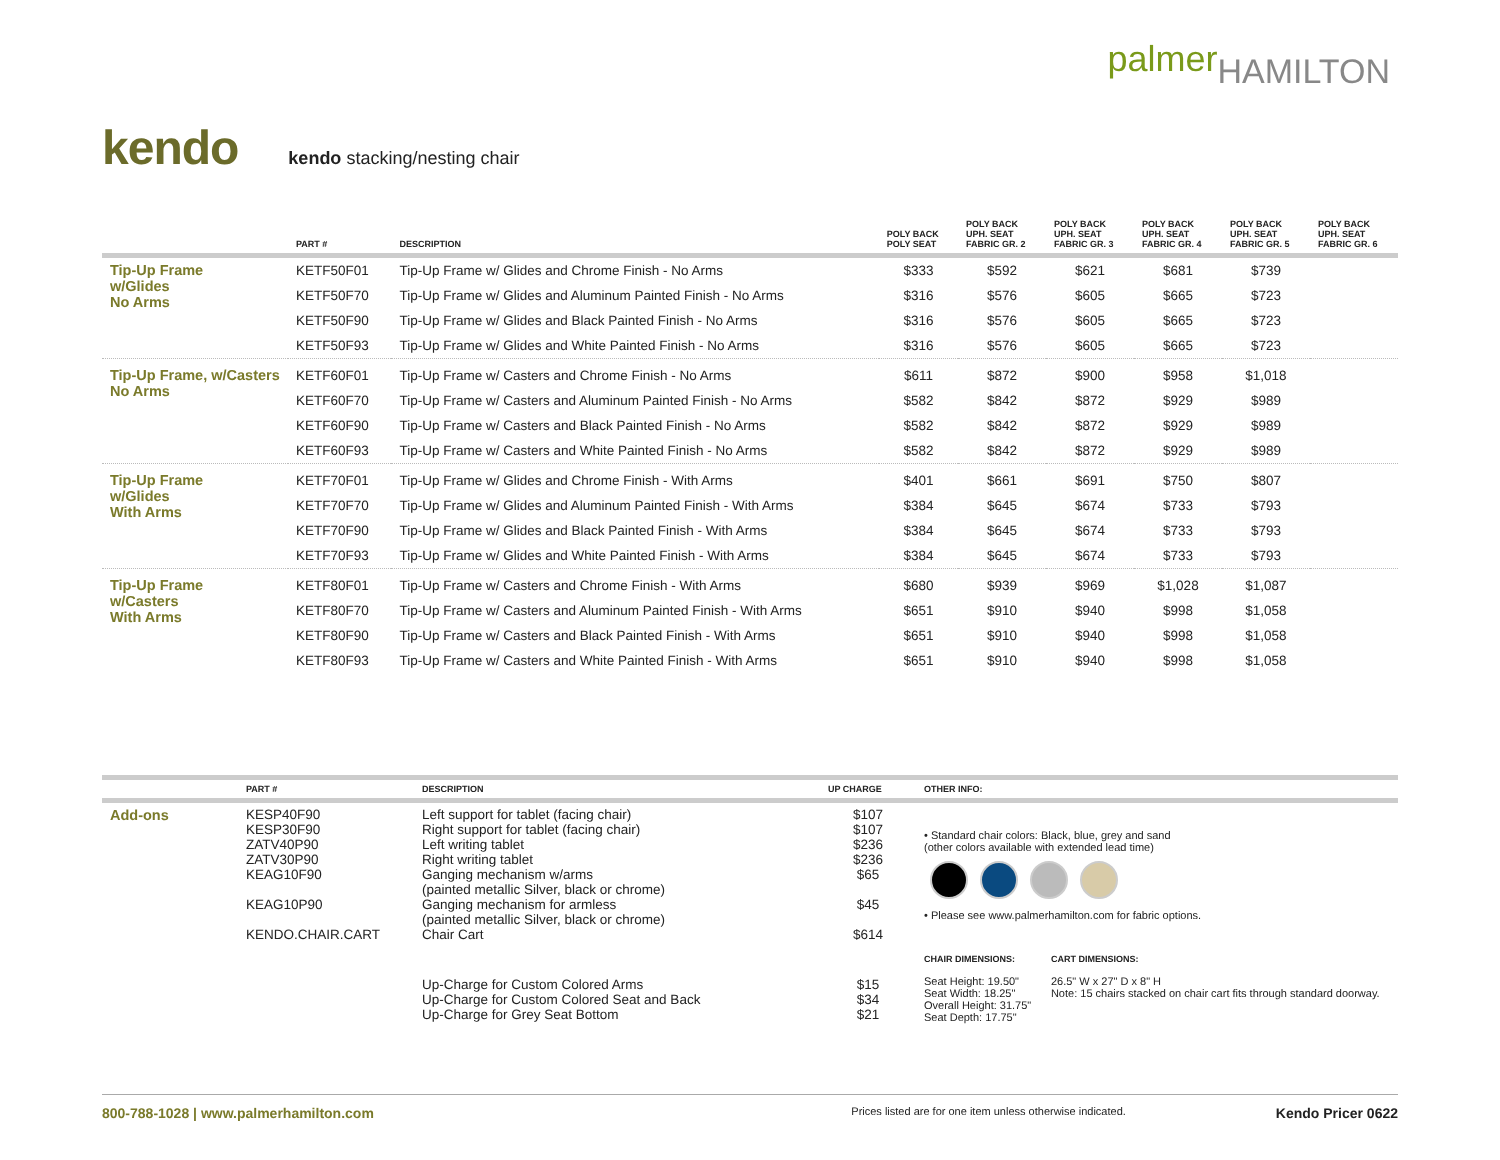palmerHAMILTON
kendo
kendo stacking/nesting chair
| | PART # | DESCRIPTION | POLY BACK POLY SEAT | POLY BACK UPH. SEAT FABRIC GR. 2 | POLY BACK UPH. SEAT FABRIC GR. 3 | POLY BACK UPH. SEAT FABRIC GR. 4 | POLY BACK UPH. SEAT FABRIC GR. 5 | POLY BACK UPH. SEAT FABRIC GR. 6 |
| --- | --- | --- | --- | --- | --- | --- | --- | --- |
| Tip-Up Frame w/Glides No Arms | KETF50F01 | Tip-Up Frame w/ Glides and Chrome Finish - No Arms | $333 | $592 | $621 | $681 | $739 | |
| | KETF50F70 | Tip-Up Frame w/ Glides and Aluminum Painted Finish - No Arms | $316 | $576 | $605 | $665 | $723 | |
| | KETF50F90 | Tip-Up Frame w/ Glides and Black Painted Finish - No Arms | $316 | $576 | $605 | $665 | $723 | |
| | KETF50F93 | Tip-Up Frame w/ Glides and White Painted Finish - No Arms | $316 | $576 | $605 | $665 | $723 | |
| Tip-Up Frame, w/Casters No Arms | KETF60F01 | Tip-Up Frame w/ Casters and Chrome Finish - No Arms | $611 | $872 | $900 | $958 | $1,018 | |
| | KETF60F70 | Tip-Up Frame w/ Casters and Aluminum Painted Finish - No Arms | $582 | $842 | $872 | $929 | $989 | |
| | KETF60F90 | Tip-Up Frame w/ Casters and Black Painted Finish - No Arms | $582 | $842 | $872 | $929 | $989 | |
| | KETF60F93 | Tip-Up Frame w/ Casters and White Painted Finish - No Arms | $582 | $842 | $872 | $929 | $989 | |
| Tip-Up Frame w/Glides With Arms | KETF70F01 | Tip-Up Frame w/ Glides and Chrome Finish - With Arms | $401 | $661 | $691 | $750 | $807 | |
| | KETF70F70 | Tip-Up Frame w/ Glides and Aluminum Painted Finish - With Arms | $384 | $645 | $674 | $733 | $793 | |
| | KETF70F90 | Tip-Up Frame w/ Glides and Black Painted Finish - With Arms | $384 | $645 | $674 | $733 | $793 | |
| | KETF70F93 | Tip-Up Frame w/ Glides and White Painted Finish - With Arms | $384 | $645 | $674 | $733 | $793 | |
| Tip-Up Frame w/Casters With Arms | KETF80F01 | Tip-Up Frame w/ Casters and Chrome Finish - With Arms | $680 | $939 | $969 | $1,028 | $1,087 | |
| | KETF80F70 | Tip-Up Frame w/ Casters and Aluminum Painted Finish - With Arms | $651 | $910 | $940 | $998 | $1,058 | |
| | KETF80F90 | Tip-Up Frame w/ Casters and Black Painted Finish - With Arms | $651 | $910 | $940 | $998 | $1,058 | |
| | KETF80F93 | Tip-Up Frame w/ Casters and White Painted Finish - With Arms | $651 | $910 | $940 | $998 | $1,058 | |
| | PART # | DESCRIPTION | UP CHARGE | OTHER INFO: | |
| --- | --- | --- | --- | --- | --- |
| Add-ons | KESP40F90 KESP30F90 ZATV40P90 ZATV30P90 KEAG10F90 KEAG10P90 KENDO.CHAIR.CART | Left support for tablet (facing chair) Right support for tablet (facing chair) Left writing tablet Right writing tablet Ganging mechanism w/arms (painted metallic Silver, black or chrome) Ganging mechanism for armless (painted metallic Silver, black or chrome) Chair Cart | $107 $107 $236 $236 $65 $45 $614 | • Standard chair colors: Black, blue, grey and sand (other colors available with extended lead time) • Please see www.palmerhamilton.com for fabric options. | |
| | | | | CHAIR DIMENSIONS: | CART DIMENSIONS: |
| | | Up-Charge for Custom Colored Arms Up-Charge for Custom Colored Seat and Back Up-Charge for Grey Seat Bottom | $15 $34 $21 | Seat Height: 19.50" Seat Width: 18.25" Overall Height: 31.75" Seat Depth: 17.75" | 26.5" W x 27" D x 8" H Note: 15 chairs stacked on chair cart fits through standard doorway. |
800-788-1028 | www.palmerhamilton.com Prices listed are for one item unless otherwise indicated. Kendo Pricer 0622